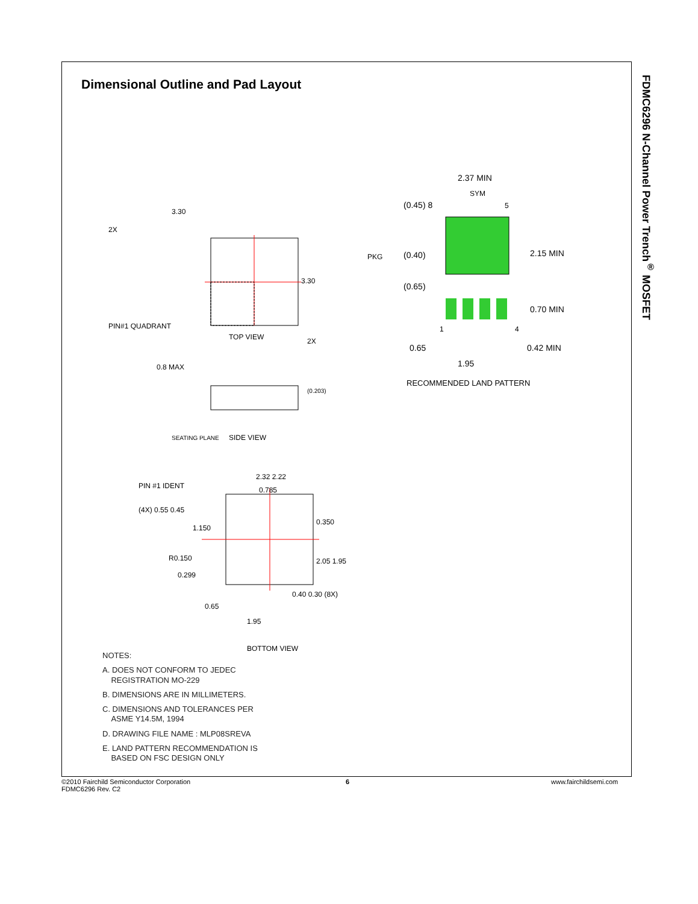Dimensional Outline and Pad Layout
FDMC6296 N-Channel Power Trench<sup>®</sup> MOSFET
PIN#1 QUADRANT
TOP VIEW
3.30
3.30
2X
2X
0.8 MAX
SIDE VIEW
SEATING PLANE
(0.203)
PIN #1 IDENT
2.32 2.22
0.785
(4X) 0.55 0.45
1.150
0.350
R0.150
2.05 1.95
0.299
0.65
1.95
0.40 0.30 (8X)
BOTTOM VIEW
2.37 MIN
SYM
(0.45) 8
5
2.15 MIN
PKG
(0.40)
(0.65)
0.70 MIN
1
4
0.65
0.42 MIN
1.95
RECOMMENDED LAND PATTERN
NOTES:
A. DOES NOT CONFORM TO JEDEC
REGISTRATION MO-229
B. DIMENSIONS ARE IN MILLIMETERS.
C. DIMENSIONS AND TOLERANCES PER
ASME Y14.5M, 1994
D. DRAWING FILE NAME : MLP08SREVA
E. LAND PATTERN RECOMMENDATION IS
BASED ON FSC DESIGN ONLY
©2010 Fairchild Semiconductor Corporation
FDMC6296 Rev. C2
6 www.fairchildsemi.com